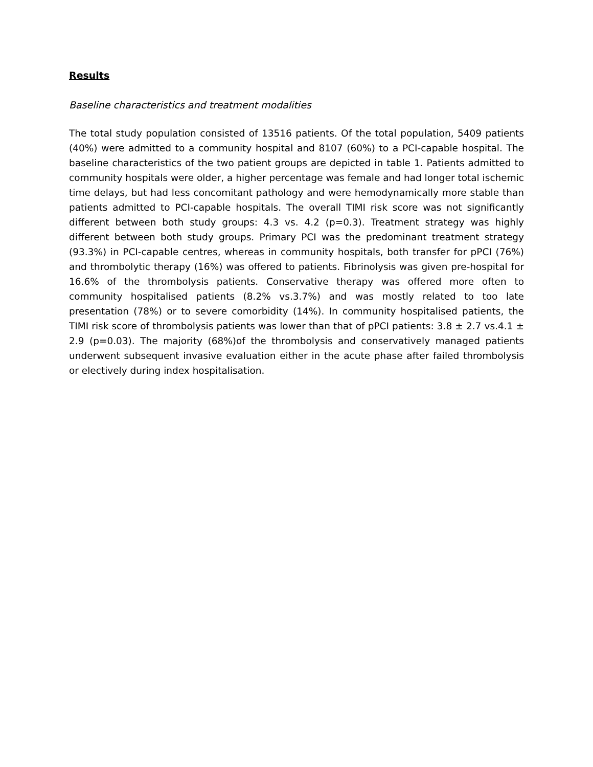Results
Baseline characteristics and treatment modalities
The total study population consisted of 13516 patients. Of the total population, 5409 patients (40%) were admitted to a community hospital and 8107 (60%) to a PCI-capable hospital. The baseline characteristics of the two patient groups are depicted in table 1. Patients admitted to community hospitals were older, a higher percentage was female and had longer total ischemic time delays, but had less concomitant pathology and were hemodynamically more stable than patients admitted to PCI-capable hospitals. The overall TIMI risk score was not significantly different between both study groups: 4.3 vs. 4.2 (p=0.3). Treatment strategy was highly different between both study groups. Primary PCI was the predominant treatment strategy (93.3%) in PCI-capable centres, whereas in community hospitals, both transfer for pPCI (76%) and thrombolytic therapy (16%) was offered to patients. Fibrinolysis was given pre-hospital for 16.6% of the thrombolysis patients. Conservative therapy was offered more often to community hospitalised patients (8.2% vs.3.7%) and was mostly related to too late presentation (78%) or to severe comorbidity (14%). In community hospitalised patients, the TIMI risk score of thrombolysis patients was lower than that of pPCI patients: 3.8 ± 2.7 vs.4.1 ± 2.9 (p=0.03). The majority (68%)of the thrombolysis and conservatively managed patients underwent subsequent invasive evaluation either in the acute phase after failed thrombolysis or electively during index hospitalisation.